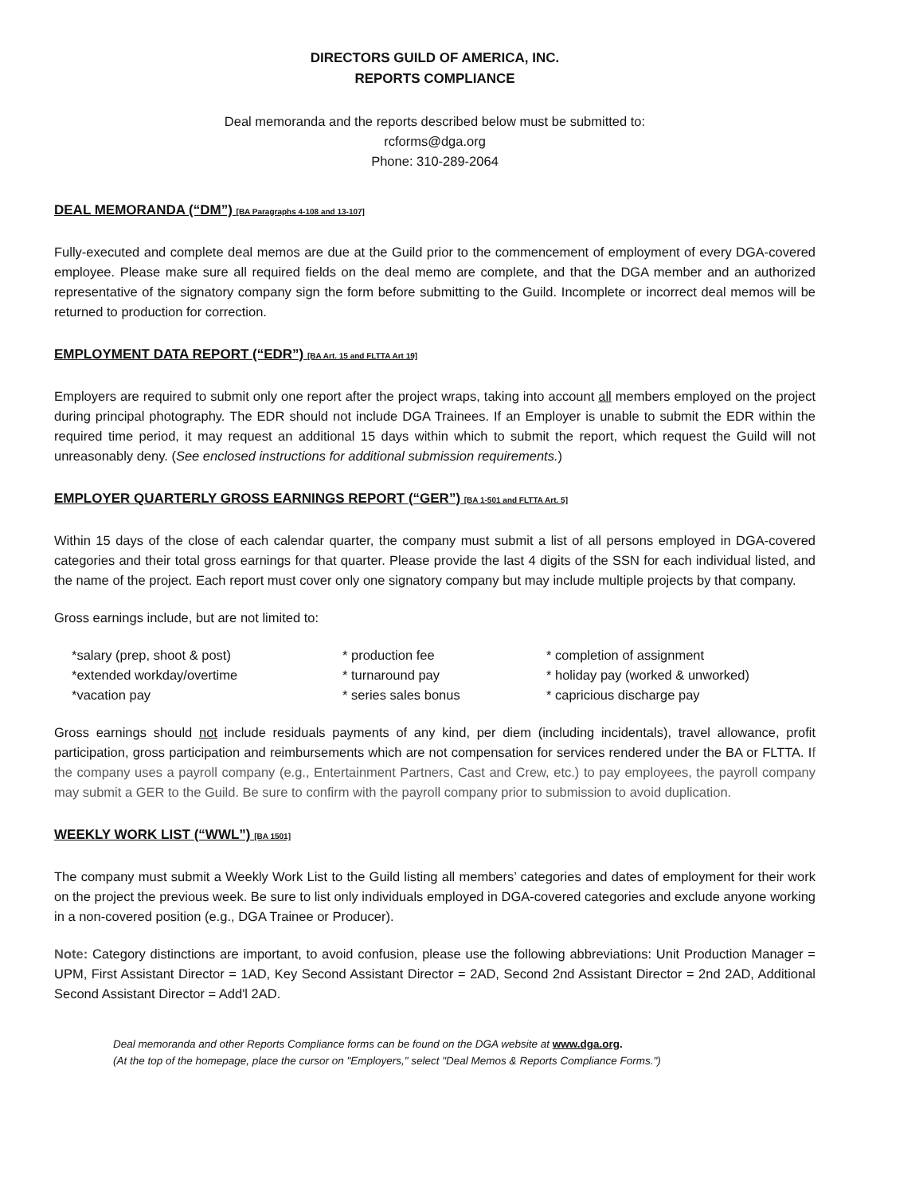DIRECTORS GUILD OF AMERICA, INC.
REPORTS COMPLIANCE
Deal memoranda and the reports described below must be submitted to:
rcforms@dga.org
Phone: 310-289-2064
DEAL MEMORANDA (“DM”) [BA Paragraphs 4-108 and 13-107]
Fully-executed and complete deal memos are due at the Guild prior to the commencement of employment of every DGA-covered employee. Please make sure all required fields on the deal memo are complete, and that the DGA member and an authorized representative of the signatory company sign the form before submitting to the Guild. Incomplete or incorrect deal memos will be returned to production for correction.
EMPLOYMENT DATA REPORT (“EDR”) [BA Art. 15 and FLTTA Art 19]
Employers are required to submit only one report after the project wraps, taking into account all members employed on the project during principal photography. The EDR should not include DGA Trainees. If an Employer is unable to submit the EDR within the required time period, it may request an additional 15 days within which to submit the report, which request the Guild will not unreasonably deny. (See enclosed instructions for additional submission requirements.)
EMPLOYER QUARTERLY GROSS EARNINGS REPORT (“GER”) [BA 1-501 and FLTTA Art. 5]
Within 15 days of the close of each calendar quarter, the company must submit a list of all persons employed in DGA-covered categories and their total gross earnings for that quarter. Please provide the last 4 digits of the SSN for each individual listed, and the name of the project. Each report must cover only one signatory company but may include multiple projects by that company.
Gross earnings include, but are not limited to:
*salary (prep, shoot & post)
* production fee
* completion of assignment
*extended workday/overtime
* turnaround pay
* holiday pay (worked & unworked)
*vacation pay
* series sales bonus
* capricious discharge pay
Gross earnings should not include residuals payments of any kind, per diem (including incidentals), travel allowance, profit participation, gross participation and reimbursements which are not compensation for services rendered under the BA or FLTTA. If the company uses a payroll company (e.g., Entertainment Partners, Cast and Crew, etc.) to pay employees, the payroll company may submit a GER to the Guild. Be sure to confirm with the payroll company prior to submission to avoid duplication.
WEEKLY WORK LIST (“WWL”) [BA 1501]
The company must submit a Weekly Work List to the Guild listing all members’ categories and dates of employment for their work on the project the previous week. Be sure to list only individuals employed in DGA-covered categories and exclude anyone working in a non-covered position (e.g., DGA Trainee or Producer).
Note: Category distinctions are important, to avoid confusion, please use the following abbreviations: Unit Production Manager = UPM, First Assistant Director = 1AD, Key Second Assistant Director = 2AD, Second 2nd Assistant Director = 2nd 2AD, Additional Second Assistant Director = Add'l 2AD.
Deal memoranda and other Reports Compliance forms can be found on the DGA website at www.dga.org.
(At the top of the homepage, place the cursor on "Employers," select "Deal Memos & Reports Compliance Forms.")